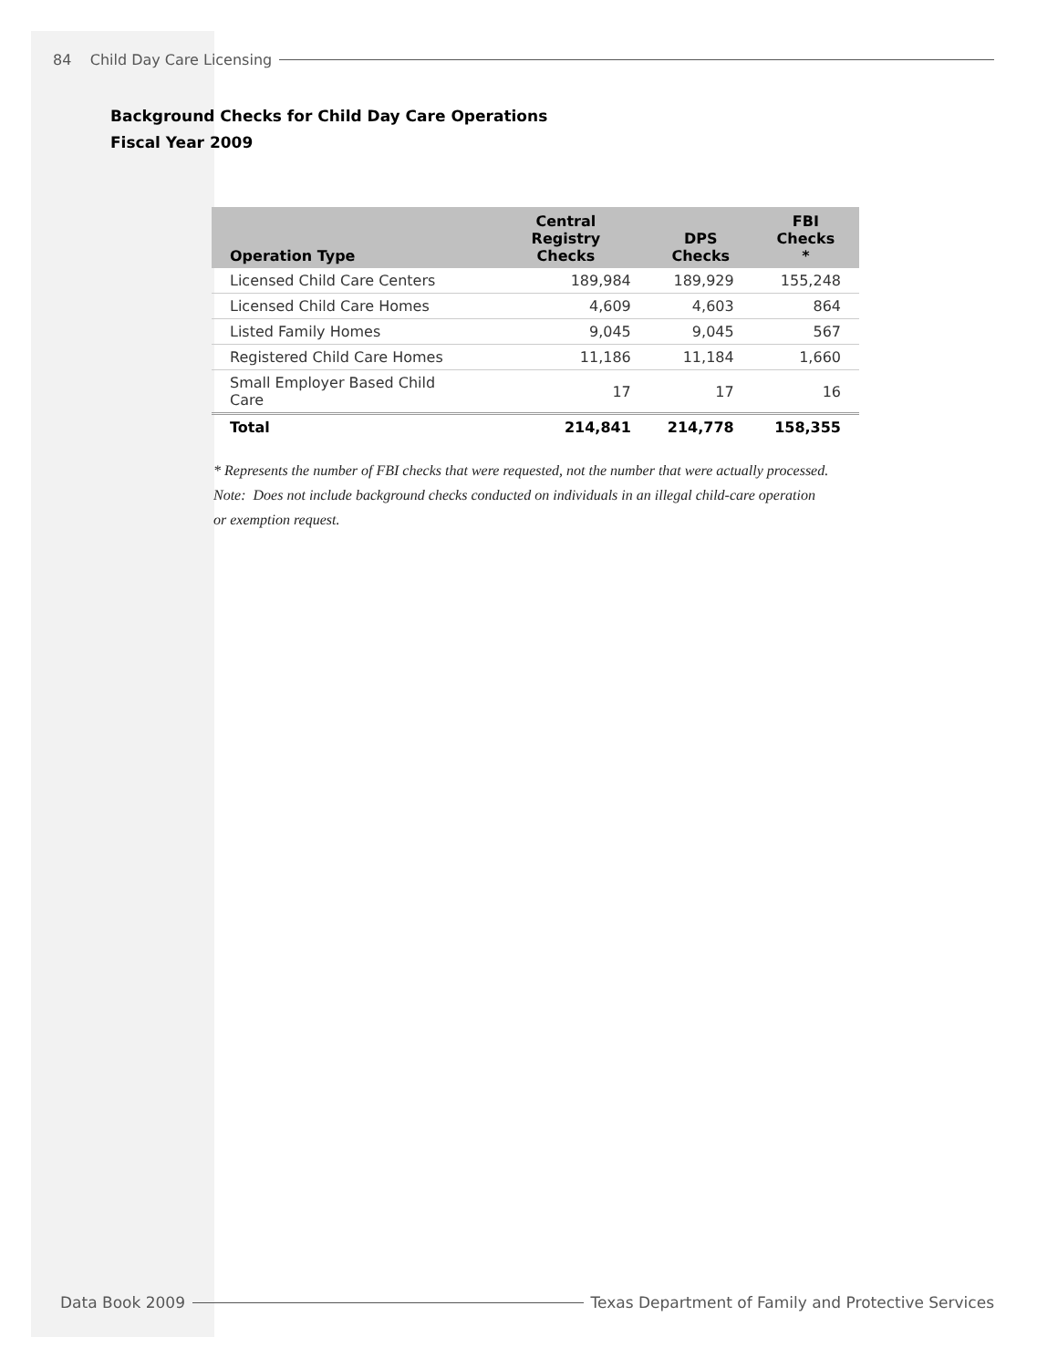84 Child Day Care Licensing
Background Checks for Child Day Care Operations
Fiscal Year 2009
| Operation Type | Central Registry Checks | DPS Checks | FBI Checks * |
| --- | --- | --- | --- |
| Licensed Child Care Centers | 189,984 | 189,929 | 155,248 |
| Licensed Child Care Homes | 4,609 | 4,603 | 864 |
| Listed Family Homes | 9,045 | 9,045 | 567 |
| Registered Child Care Homes | 11,186 | 11,184 | 1,660 |
| Small Employer Based Child Care | 17 | 17 | 16 |
| Total | 214,841 | 214,778 | 158,355 |
* Represents the number of FBI checks that were requested, not the number that were actually processed.
Note: Does not include background checks conducted on individuals in an illegal child-care operation
or exemption request.
Data Book 2009 Texas Department of Family and Protective Services